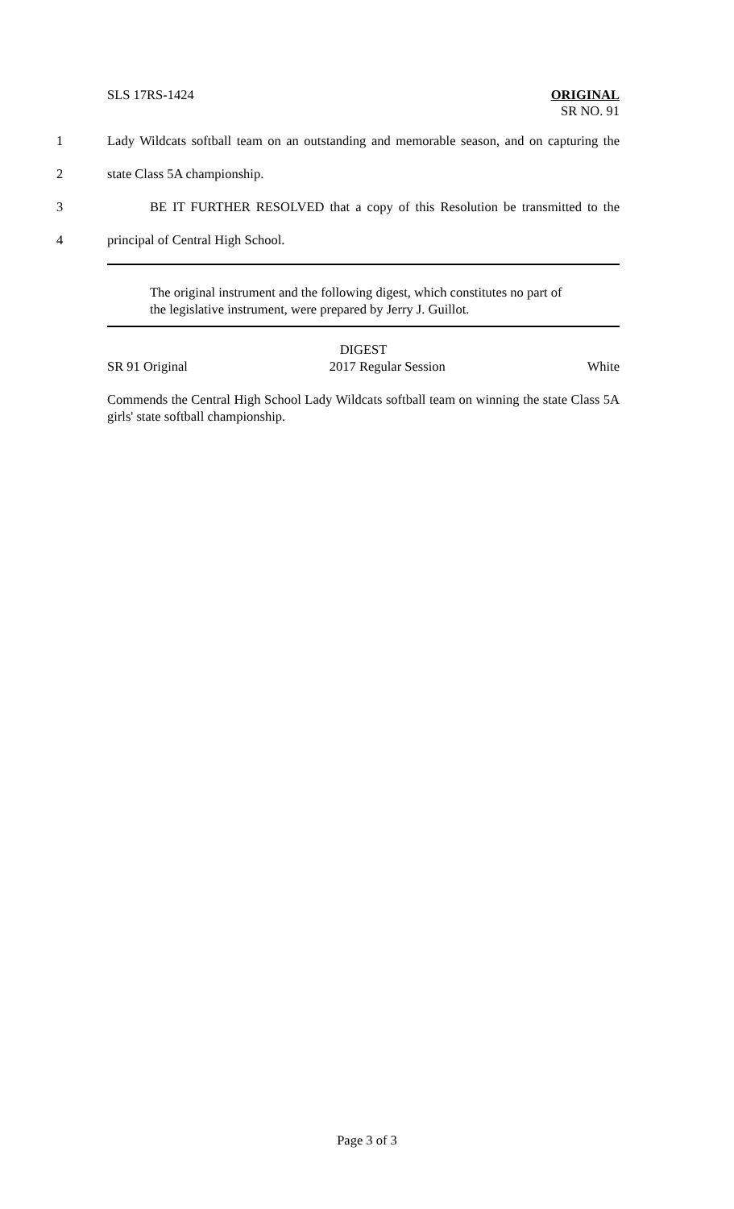SLS 17RS-1424
ORIGINAL
SR NO. 91
1 Lady Wildcats softball team on an outstanding and memorable season, and on capturing the
2 state Class 5A championship.
3 BE IT FURTHER RESOLVED that a copy of this Resolution be transmitted to the
4 principal of Central High School.
The original instrument and the following digest, which constitutes no part of the legislative instrument, were prepared by Jerry J. Guillot.
DIGEST
SR 91 Original 2017 Regular Session White
Commends the Central High School Lady Wildcats softball team on winning the state Class 5A girls' state softball championship.
Page 3 of 3